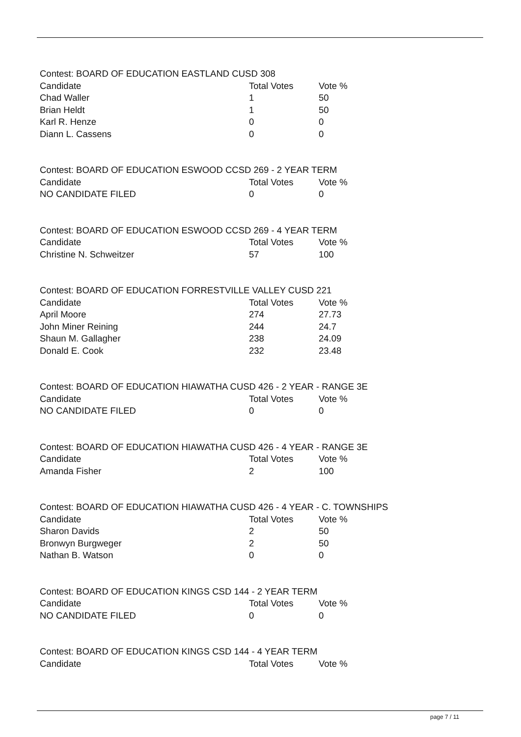Contest: BOARD OF EDUCATION EASTLAND CUSD 308
| Candidate | Total Votes | Vote % |
| --- | --- | --- |
| Chad Waller | 1 | 50 |
| Brian Heldt | 1 | 50 |
| Karl R. Henze | 0 | 0 |
| Diann L. Cassens | 0 | 0 |
Contest: BOARD OF EDUCATION ESWOOD CCSD 269 - 2 YEAR TERM
| Candidate | Total Votes | Vote % |
| --- | --- | --- |
| NO CANDIDATE FILED | 0 | 0 |
Contest: BOARD OF EDUCATION ESWOOD CCSD 269 - 4 YEAR TERM
| Candidate | Total Votes | Vote % |
| --- | --- | --- |
| Christine N. Schweitzer | 57 | 100 |
Contest: BOARD OF EDUCATION FORRESTVILLE VALLEY CUSD 221
| Candidate | Total Votes | Vote % |
| --- | --- | --- |
| April Moore | 274 | 27.73 |
| John Miner Reining | 244 | 24.7 |
| Shaun M. Gallagher | 238 | 24.09 |
| Donald E. Cook | 232 | 23.48 |
Contest: BOARD OF EDUCATION HIAWATHA CUSD 426 - 2 YEAR - RANGE 3E
| Candidate | Total Votes | Vote % |
| --- | --- | --- |
| NO CANDIDATE FILED | 0 | 0 |
Contest: BOARD OF EDUCATION HIAWATHA CUSD 426 - 4 YEAR - RANGE 3E
| Candidate | Total Votes | Vote % |
| --- | --- | --- |
| Amanda Fisher | 2 | 100 |
Contest: BOARD OF EDUCATION HIAWATHA CUSD 426 - 4 YEAR - C. TOWNSHIPS
| Candidate | Total Votes | Vote % |
| --- | --- | --- |
| Sharon Davids | 2 | 50 |
| Bronwyn Burgweger | 2 | 50 |
| Nathan B. Watson | 0 | 0 |
Contest: BOARD OF EDUCATION KINGS CSD 144 - 2 YEAR TERM
| Candidate | Total Votes | Vote % |
| --- | --- | --- |
| NO CANDIDATE FILED | 0 | 0 |
Contest: BOARD OF EDUCATION KINGS CSD 144 - 4 YEAR TERM
| Candidate | Total Votes | Vote % |
| --- | --- | --- |
page 7 / 11